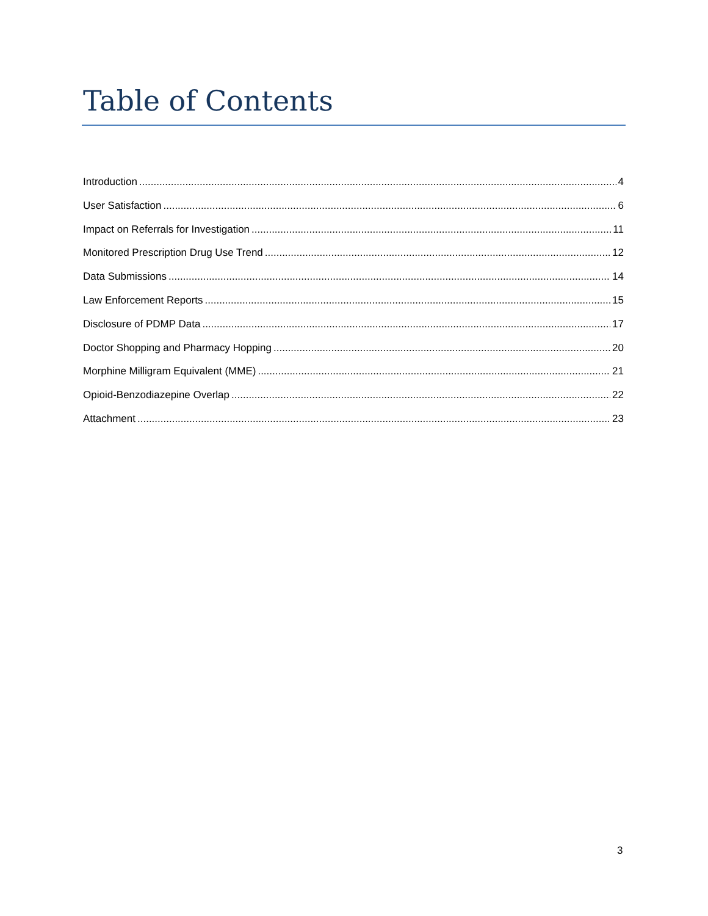Table of Contents
Introduction 4
User Satisfaction 6
Impact on Referrals for Investigation 11
Monitored Prescription Drug Use Trend 12
Data Submissions 14
Law Enforcement Reports 15
Disclosure of PDMP Data 17
Doctor Shopping and Pharmacy Hopping 20
Morphine Milligram Equivalent (MME) 21
Opioid-Benzodiazepine Overlap 22
Attachment 23
3